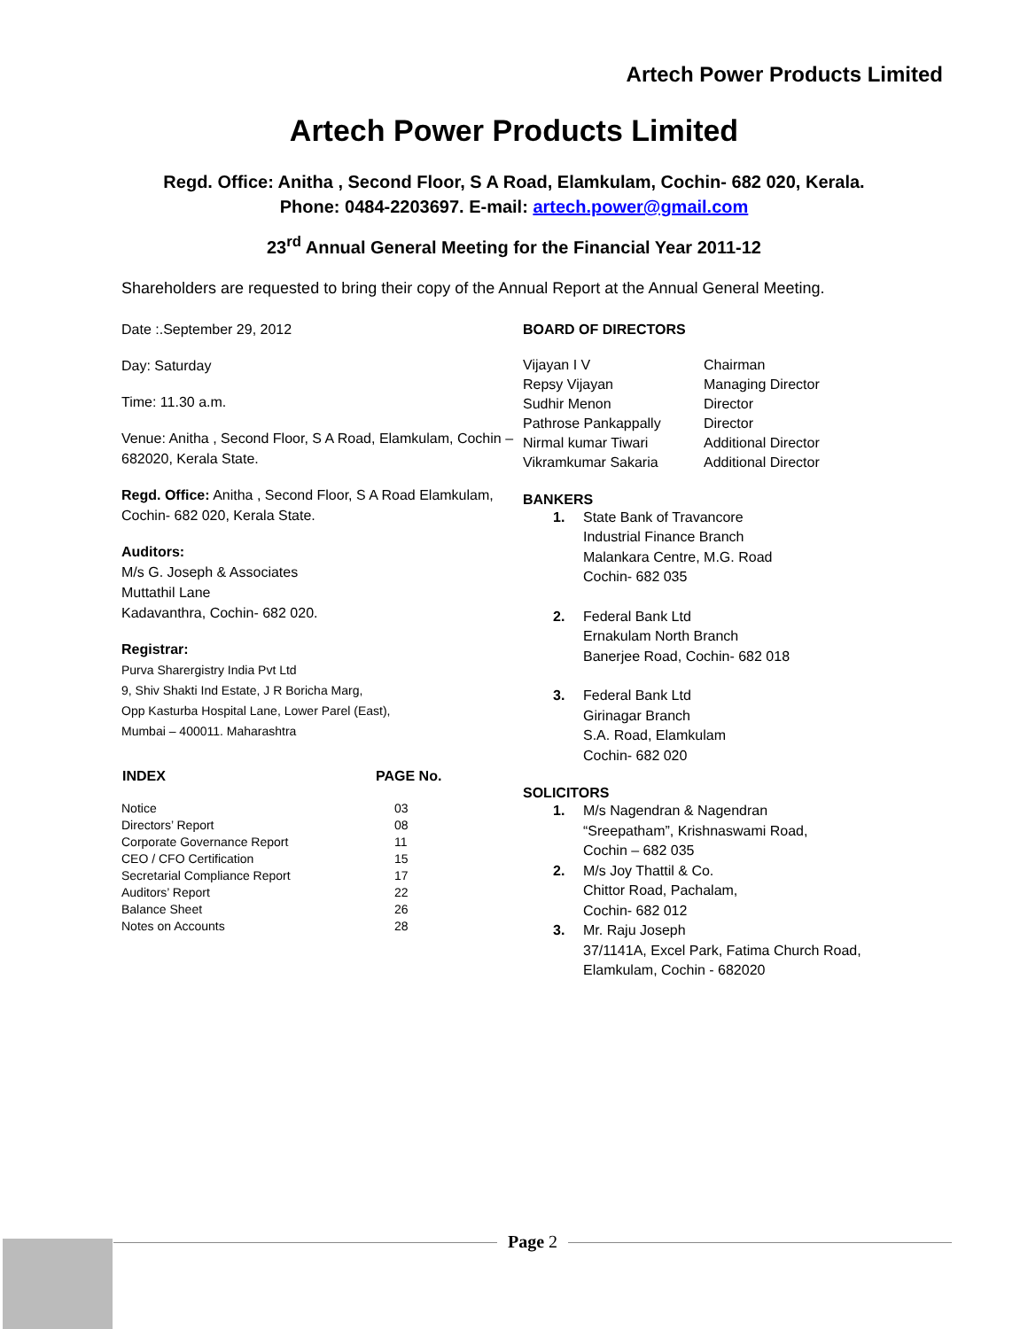Artech Power Products Limited
Artech Power Products Limited
Regd. Office: Anitha , Second Floor, S A Road, Elamkulam, Cochin- 682 020, Kerala.
Phone: 0484-2203697. E-mail: artech.power@gmail.com
23<sup>rd</sup> Annual General Meeting for the Financial Year 2011-12
Shareholders are requested to bring their copy of the Annual Report at the Annual General Meeting.
Date :.September 29, 2012
Day: Saturday
Time: 11.30 a.m.
Venue: Anitha , Second Floor, S A Road, Elamkulam, Cochin – 682020, Kerala State.
Regd. Office: Anitha , Second Floor, S A Road Elamkulam, Cochin- 682 020, Kerala State.
Auditors:
M/s G. Joseph & Associates
Muttathil Lane
Kadavanthra, Cochin- 682 020.
Registrar:
Purva Sharergistry India Pvt Ltd
9, Shiv Shakti Ind Estate, J R Boricha Marg,
Opp Kasturba Hospital Lane, Lower Parel (East),
Mumbai – 400011. Maharashtra
| INDEX | PAGE No. |
| --- | --- |
| Notice | 03 |
| Directors’ Report | 08 |
| Corporate Governance Report | 11 |
| CEO / CFO Certification | 15 |
| Secretarial Compliance Report | 17 |
| Auditors’ Report | 22 |
| Balance Sheet | 26 |
| Notes on Accounts | 28 |
BOARD OF DIRECTORS
| Vijayan I V | Chairman |
| Repsy Vijayan | Managing Director |
| Sudhir Menon | Director |
| Pathrose Pankappally | Director |
| Nirmal kumar Tiwari | Additional Director |
| Vikramkumar Sakaria | Additional Director |
BANKERS
1. State Bank of Travancore
Industrial Finance Branch
Malankara Centre, M.G. Road
Cochin- 682 035
2. Federal Bank Ltd
Ernakulam North Branch
Banerjee Road, Cochin- 682 018
3. Federal Bank Ltd
Girinagar Branch
S.A. Road, Elamkulam
Cochin- 682 020
SOLICITORS
1. M/s Nagendran & Nagendran
“Sreepatham”, Krishnaswami Road,
Cochin – 682 035
2. M/s Joy Thattil & Co.
Chittor Road, Pachalam,
Cochin- 682 012
3. Mr. Raju Joseph
37/1141A, Excel Park, Fatima Church Road,
Elamkulam, Cochin - 682020
Page 2